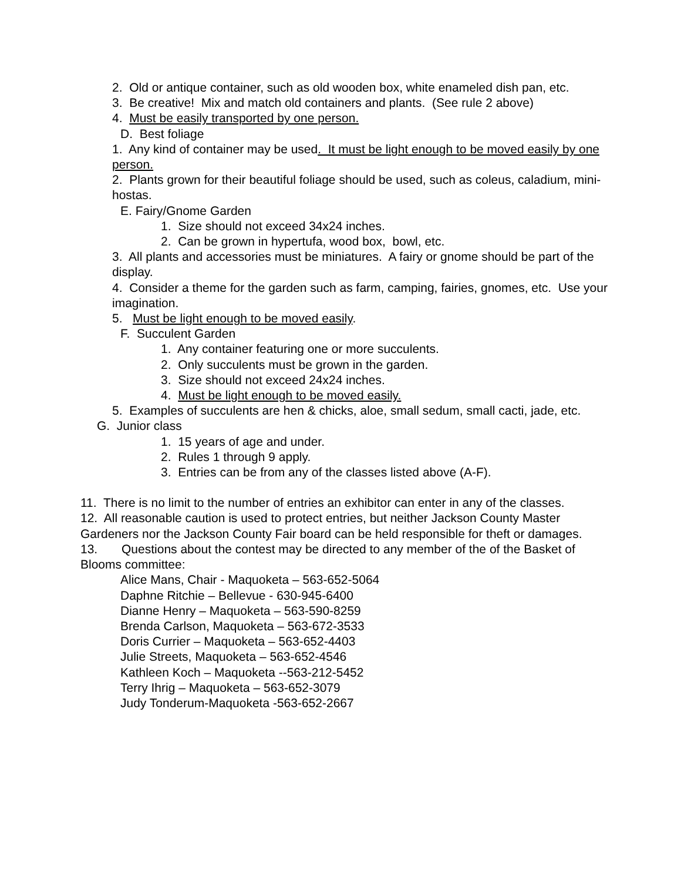2. Old or antique container, such as old wooden box, white enameled dish pan, etc.
3. Be creative! Mix and match old containers and plants. (See rule 2 above)
4. Must be easily transported by one person.
D. Best foliage
1. Any kind of container may be used. It must be light enough to be moved easily by one person.
2. Plants grown for their beautiful foliage should be used, such as coleus, caladium, mini-hostas.
E. Fairy/Gnome Garden
1. Size should not exceed 34x24 inches.
2. Can be grown in hypertufa, wood box, bowl, etc.
3. All plants and accessories must be miniatures. A fairy or gnome should be part of the display.
4. Consider a theme for the garden such as farm, camping, fairies, gnomes, etc. Use your imagination.
5. Must be light enough to be moved easily.
F. Succulent Garden
1. Any container featuring one or more succulents.
2. Only succulents must be grown in the garden.
3. Size should not exceed 24x24 inches.
4. Must be light enough to be moved easily.
5. Examples of succulents are hen & chicks, aloe, small sedum, small cacti, jade, etc.
G. Junior class
1. 15 years of age and under.
2. Rules 1 through 9 apply.
3. Entries can be from any of the classes listed above (A-F).
11. There is no limit to the number of entries an exhibitor can enter in any of the classes.
12. All reasonable caution is used to protect entries, but neither Jackson County Master Gardeners nor the Jackson County Fair board can be held responsible for theft or damages.
13. Questions about the contest may be directed to any member of the of the Basket of Blooms committee:
Alice Mans, Chair - Maquoketa – 563-652-5064
Daphne Ritchie – Bellevue - 630-945-6400
Dianne Henry – Maquoketa – 563-590-8259
Brenda Carlson, Maquoketa – 563-672-3533
Doris Currier – Maquoketa – 563-652-4403
Julie Streets, Maquoketa – 563-652-4546
Kathleen Koch – Maquoketa --563-212-5452
Terry Ihrig – Maquoketa – 563-652-3079
Judy Tonderum-Maquoketa -563-652-2667